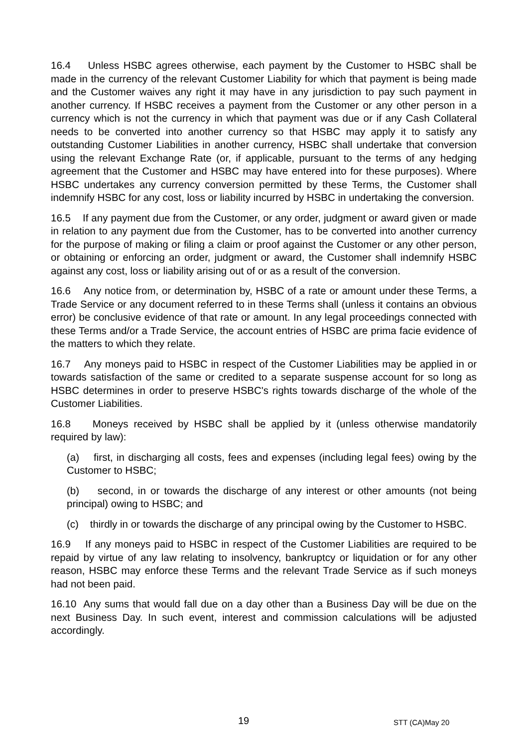16.4 Unless HSBC agrees otherwise, each payment by the Customer to HSBC shall be made in the currency of the relevant Customer Liability for which that payment is being made and the Customer waives any right it may have in any jurisdiction to pay such payment in another currency. If HSBC receives a payment from the Customer or any other person in a currency which is not the currency in which that payment was due or if any Cash Collateral needs to be converted into another currency so that HSBC may apply it to satisfy any outstanding Customer Liabilities in another currency, HSBC shall undertake that conversion using the relevant Exchange Rate (or, if applicable, pursuant to the terms of any hedging agreement that the Customer and HSBC may have entered into for these purposes). Where HSBC undertakes any currency conversion permitted by these Terms, the Customer shall indemnify HSBC for any cost, loss or liability incurred by HSBC in undertaking the conversion.
16.5 If any payment due from the Customer, or any order, judgment or award given or made in relation to any payment due from the Customer, has to be converted into another currency for the purpose of making or filing a claim or proof against the Customer or any other person, or obtaining or enforcing an order, judgment or award, the Customer shall indemnify HSBC against any cost, loss or liability arising out of or as a result of the conversion.
16.6 Any notice from, or determination by, HSBC of a rate or amount under these Terms, a Trade Service or any document referred to in these Terms shall (unless it contains an obvious error) be conclusive evidence of that rate or amount. In any legal proceedings connected with these Terms and/or a Trade Service, the account entries of HSBC are prima facie evidence of the matters to which they relate.
16.7 Any moneys paid to HSBC in respect of the Customer Liabilities may be applied in or towards satisfaction of the same or credited to a separate suspense account for so long as HSBC determines in order to preserve HSBC's rights towards discharge of the whole of the Customer Liabilities.
16.8 Moneys received by HSBC shall be applied by it (unless otherwise mandatorily required by law):
(a) first, in discharging all costs, fees and expenses (including legal fees) owing by the Customer to HSBC;
(b) second, in or towards the discharge of any interest or other amounts (not being principal) owing to HSBC; and
(c) thirdly in or towards the discharge of any principal owing by the Customer to HSBC.
16.9 If any moneys paid to HSBC in respect of the Customer Liabilities are required to be repaid by virtue of any law relating to insolvency, bankruptcy or liquidation or for any other reason, HSBC may enforce these Terms and the relevant Trade Service as if such moneys had not been paid.
16.10 Any sums that would fall due on a day other than a Business Day will be due on the next Business Day. In such event, interest and commission calculations will be adjusted accordingly.
19 STT (CA)May 20